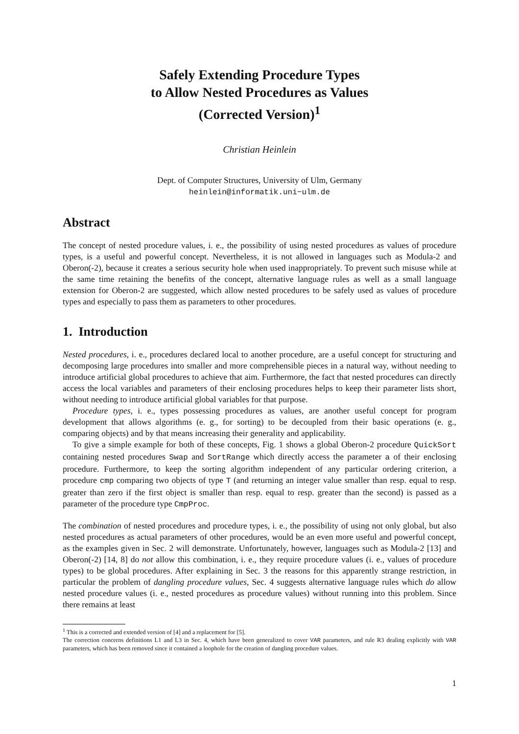Safely Extending Procedure Types
to Allow Nested Procedures as Values
(Corrected Version)<sup>1</sup>
Christian Heinlein
Dept. of Computer Structures, University of Ulm, Germany
heinlein@informatik.uni−ulm.de
Abstract
The concept of nested procedure values, i. e., the possibility of using nested procedures as values of procedure types, is a useful and powerful concept. Nevertheless, it is not allowed in languages such as Modula-2 and Oberon(-2), because it creates a serious security hole when used inappropriately. To prevent such misuse while at the same time retaining the benefits of the concept, alternative language rules as well as a small language extension for Oberon-2 are suggested, which allow nested procedures to be safely used as values of procedure types and especially to pass them as parameters to other procedures.
1. Introduction
Nested procedures, i. e., procedures declared local to another procedure, are a useful concept for structuring and decomposing large procedures into smaller and more comprehensible pieces in a natural way, without needing to introduce artificial global procedures to achieve that aim. Furthermore, the fact that nested procedures can directly access the local variables and parameters of their enclosing procedures helps to keep their parameter lists short, without needing to introduce artificial global variables for that purpose.
Procedure types, i. e., types possessing procedures as values, are another useful concept for program development that allows algorithms (e. g., for sorting) to be decoupled from their basic operations (e. g., comparing objects) and by that means increasing their generality and applicability.
To give a simple example for both of these concepts, Fig. 1 shows a global Oberon-2 procedure QuickSort containing nested procedures Swap and SortRange which directly access the parameter a of their enclosing procedure. Furthermore, to keep the sorting algorithm independent of any particular ordering criterion, a procedure cmp comparing two objects of type T (and returning an integer value smaller than resp. equal to resp. greater than zero if the first object is smaller than resp. equal to resp. greater than the second) is passed as a parameter of the procedure type CmpProc.
The combination of nested procedures and procedure types, i. e., the possibility of using not only global, but also nested procedures as actual parameters of other procedures, would be an even more useful and powerful concept, as the examples given in Sec. 2 will demonstrate. Unfortunately, however, languages such as Modula-2 [13] and Oberon(-2) [14, 8] do not allow this combination, i. e., they require procedure values (i. e., values of procedure types) to be global procedures. After explaining in Sec. 3 the reasons for this apparently strange restriction, in particular the problem of dangling procedure values, Sec. 4 suggests alternative language rules which do allow nested procedure values (i. e., nested procedures as procedure values) without running into this problem. Since there remains at least
<sup>1</sup> This is a corrected and extended version of [4] and a replacement for [5].
The correction concerns definitions L1 and L3 in Sec. 4, which have been generalized to cover VAR parameters, and rule R3 dealing explicitly with VAR parameters, which has been removed since it contained a loophole for the creation of dangling procedure values.
1